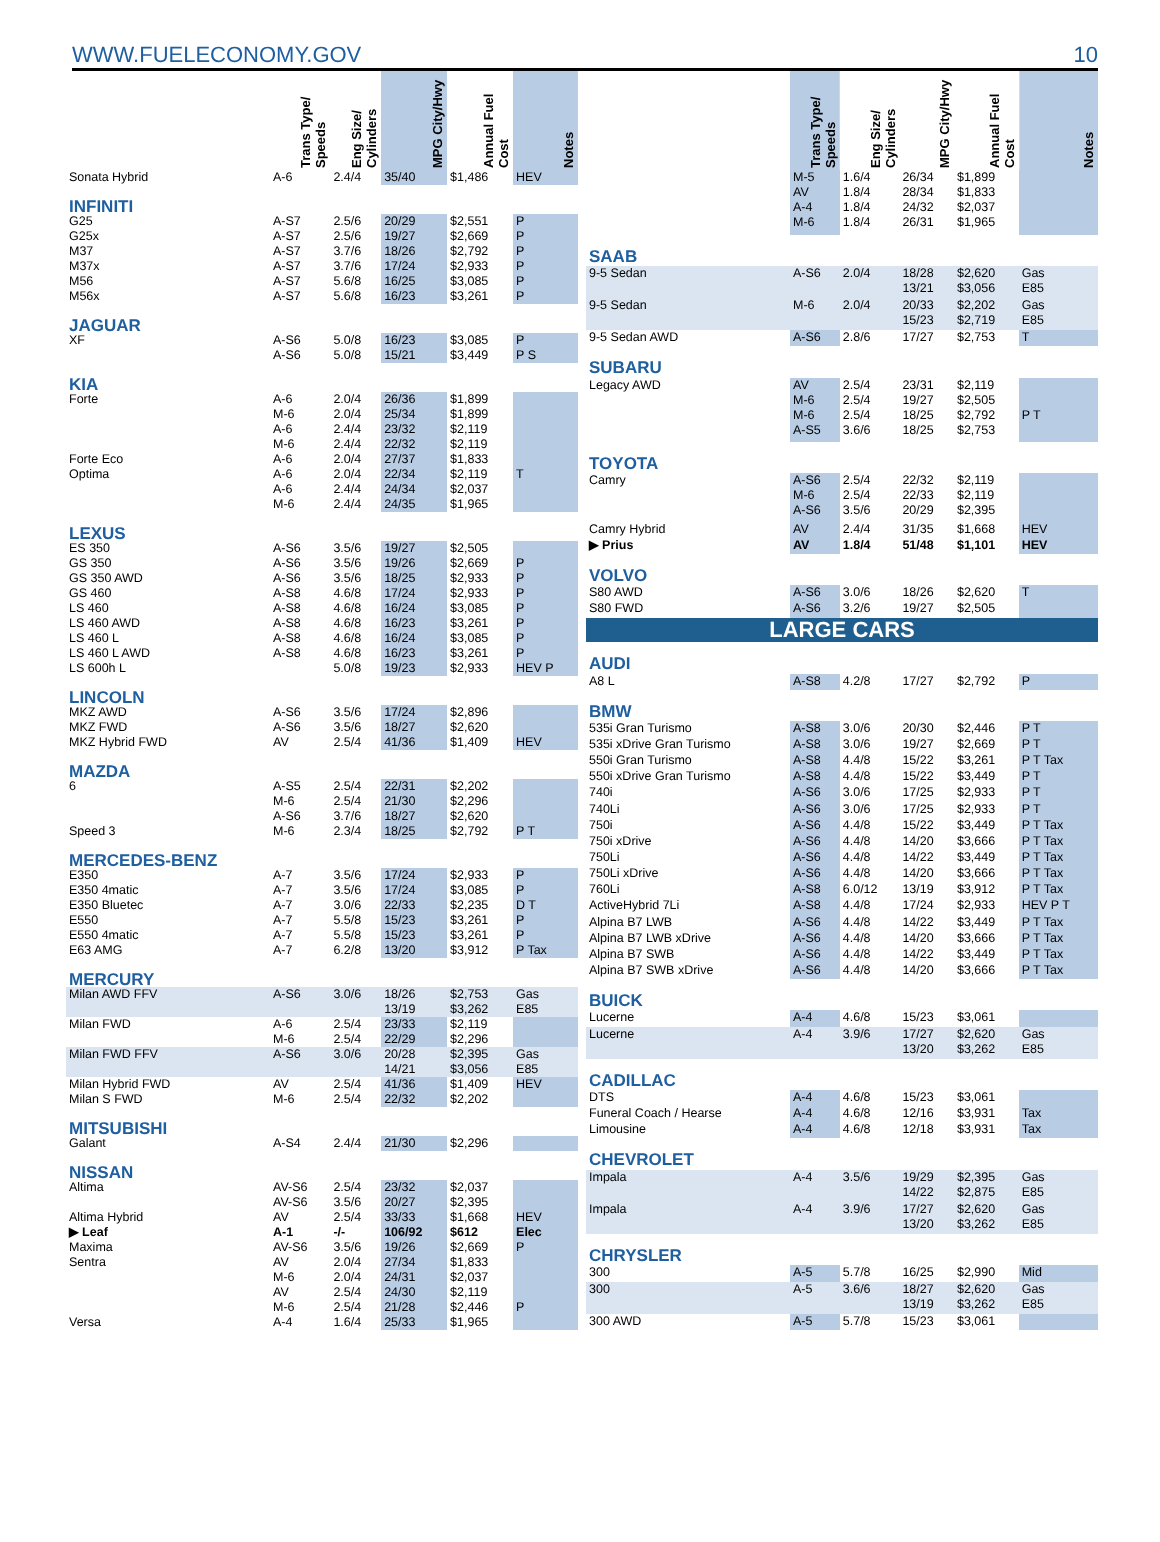WWW.FUELECONOMY.GOV 10
| | Trans Type/ Speeds | Eng Size/ Cylinders | MPG City/Hwy | Annual Fuel Cost | Notes |
| --- | --- | --- | --- | --- | --- |
| Sonata Hybrid | A-6 | 2.4/4 | 35/40 | $1,486 | HEV |
| INFINITI | | | | | |
| G25 | A-S7 | 2.5/6 | 20/29 | $2,551 | P |
| G25x | A-S7 | 2.5/6 | 19/27 | $2,669 | P |
| M37 | A-S7 | 3.7/6 | 18/26 | $2,792 | P |
| M37x | A-S7 | 3.7/6 | 17/24 | $2,933 | P |
| M56 | A-S7 | 5.6/8 | 16/25 | $3,085 | P |
| M56x | A-S7 | 5.6/8 | 16/23 | $3,261 | P |
| JAGUAR | | | | | |
| XF | A-S6 | 5.0/8 | 16/23 | $3,085 | P |
| | A-S6 | 5.0/8 | 15/21 | $3,449 | P S |
| KIA | | | | | |
| Forte | A-6 | 2.0/4 | 26/36 | $1,899 | |
| | M-6 | 2.0/4 | 25/34 | $1,899 | |
| | A-6 | 2.4/4 | 23/32 | $2,119 | |
| | M-6 | 2.4/4 | 22/32 | $2,119 | |
| Forte Eco | A-6 | 2.0/4 | 27/37 | $1,833 | |
| Optima | A-6 | 2.0/4 | 22/34 | $2,119 | T |
| | A-6 | 2.4/4 | 24/34 | $2,037 | |
| | M-6 | 2.4/4 | 24/35 | $1,965 | |
| LEXUS | | | | | |
| ES 350 | A-S6 | 3.5/6 | 19/27 | $2,505 | |
| GS 350 | A-S6 | 3.5/6 | 19/26 | $2,669 | P |
| GS 350 AWD | A-S6 | 3.5/6 | 18/25 | $2,933 | P |
| GS 460 | A-S8 | 4.6/8 | 17/24 | $2,933 | P |
| LS 460 | A-S8 | 4.6/8 | 16/24 | $3,085 | P |
| LS 460 AWD | A-S8 | 4.6/8 | 16/23 | $3,261 | P |
| LS 460 L | A-S8 | 4.6/8 | 16/24 | $3,085 | P |
| LS 460 L AWD | A-S8 | 4.6/8 | 16/23 | $3,261 | P |
| LS 600h L | | 5.0/8 | 19/23 | $2,933 | HEV P |
| LINCOLN | | | | | |
| MKZ AWD | A-S6 | 3.5/6 | 17/24 | $2,896 | |
| MKZ FWD | A-S6 | 3.5/6 | 18/27 | $2,620 | |
| MKZ Hybrid FWD | AV | 2.5/4 | 41/36 | $1,409 | HEV |
| MAZDA | | | | | |
| 6 | A-S5 | 2.5/4 | 22/31 | $2,202 | |
| | M-6 | 2.5/4 | 21/30 | $2,296 | |
| | A-S6 | 3.7/6 | 18/27 | $2,620 | |
| Speed 3 | M-6 | 2.3/4 | 18/25 | $2,792 | P T |
| MERCEDES-BENZ | | | | | |
| E350 | A-7 | 3.5/6 | 17/24 | $2,933 | P |
| E350 4matic | A-7 | 3.5/6 | 17/24 | $3,085 | P |
| E350 Bluetec | A-7 | 3.0/6 | 22/33 | $2,235 | D T |
| E550 | A-7 | 5.5/8 | 15/23 | $3,261 | P |
| E550 4matic | A-7 | 5.5/8 | 15/23 | $3,261 | P |
| E63 AMG | A-7 | 6.2/8 | 13/20 | $3,912 | P Tax |
| MERCURY | | | | | |
| Milan AWD FFV | A-S6 | 3.0/6 | 18/26 13/19 | $2,753 $3,262 | Gas E85 |
| Milan FWD | A-6 M-6 | 2.5/4 2.5/4 | 23/33 22/29 | $2,119 $2,296 | |
| Milan FWD FFV | A-S6 | 3.0/6 | 20/28 14/21 | $2,395 $3,056 | Gas E85 |
| Milan Hybrid FWD | AV | 2.5/4 | 41/36 | $1,409 | HEV |
| Milan S FWD | M-6 | 2.5/4 | 22/32 | $2,202 | |
| MITSUBISHI | | | | | |
| Galant | A-S4 | 2.4/4 | 21/30 | $2,296 | |
| NISSAN | | | | | |
| Altima | AV-S6 | 2.5/4 | 23/32 | $2,037 | |
| | AV-S6 | 3.5/6 | 20/27 | $2,395 | |
| Altima Hybrid | AV | 2.5/4 | 33/33 | $1,668 | HEV |
| ▶ Leaf | A-1 | -/- | 106/92 | $612 | Elec |
| Maxima | AV-S6 | 3.5/6 | 19/26 | $2,669 | P |
| Sentra | AV | 2.0/4 | 27/34 | $1,833 | |
| | M-6 | 2.0/4 | 24/31 | $2,037 | |
| | AV | 2.5/4 | 24/30 | $2,119 | |
| | M-6 | 2.5/4 | 21/28 | $2,446 | P |
| Versa | A-4 | 1.6/4 | 25/33 | $1,965 | |
| | Trans Type/ Speeds | Eng Size/ Cylinders | MPG City/Hwy | Annual Fuel Cost | Notes |
| --- | --- | --- | --- | --- | --- |
| | M-5 AV A-4 M-6 | 1.6/4 1.8/4 1.8/4 1.8/4 | 26/34 28/34 24/32 26/31 | $1,899 $1,833 $2,037 $1,965 | |
| SAAB | | | | | |
| 9-5 Sedan | A-S6 | 2.0/4 | 18/28 13/21 | $2,620 $3,056 | Gas E85 |
| 9-5 Sedan | M-6 | 2.0/4 | 20/33 15/23 | $2,202 $2,719 | Gas E85 |
| 9-5 Sedan AWD | A-S6 | 2.8/6 | 17/27 | $2,753 | T |
| SUBARU | | | | | |
| Legacy AWD | AV M-6 M-6 A-S5 | 2.5/4 2.5/4 2.5/4 3.6/6 | 23/31 19/27 18/25 18/25 | $2,119 $2,505 $2,792 $2,753 | P T |
| TOYOTA | | | | | |
| Camry | A-S6 M-6 A-S6 | 2.5/4 2.5/4 3.5/6 | 22/32 22/33 20/29 | $2,119 $2,119 $2,395 | |
| Camry Hybrid | AV | 2.4/4 | 31/35 | $1,668 | HEV |
| ▶ Prius | AV | 1.8/4 | 51/48 | $1,101 | HEV |
| VOLVO | | | | | |
| S80 AWD | A-S6 | 3.0/6 | 18/26 | $2,620 | T |
| S80 FWD | A-S6 | 3.2/6 | 19/27 | $2,505 | |
| LARGE CARS | | | | | |
| AUDI | | | | | |
| A8 L | A-S8 | 4.2/8 | 17/27 | $2,792 | P |
| BMW | | | | | |
| 535i Gran Turismo | A-S8 | 3.0/6 | 20/30 | $2,446 | P T |
| 535i xDrive Gran Turismo | A-S8 | 3.0/6 | 19/27 | $2,669 | P T |
| 550i Gran Turismo | A-S8 | 4.4/8 | 15/22 | $3,261 | P T Tax |
| 550i xDrive Gran Turismo | A-S8 | 4.4/8 | 15/22 | $3,449 | P T |
| 740i | A-S6 | 3.0/6 | 17/25 | $2,933 | P T |
| 740Li | A-S6 | 3.0/6 | 17/25 | $2,933 | P T |
| 750i | A-S6 | 4.4/8 | 15/22 | $3,449 | P T Tax |
| 750i xDrive | A-S6 | 4.4/8 | 14/20 | $3,666 | P T Tax |
| 750Li | A-S6 | 4.4/8 | 14/22 | $3,449 | P T Tax |
| 750Li xDrive | A-S6 | 4.4/8 | 14/20 | $3,666 | P T Tax |
| 760Li | A-S8 | 6.0/12 | 13/19 | $3,912 | P T Tax |
| ActiveHybrid 7Li | A-S8 | 4.4/8 | 17/24 | $2,933 | HEV P T |
| Alpina B7 LWB | A-S6 | 4.4/8 | 14/22 | $3,449 | P T Tax |
| Alpina B7 LWB xDrive | A-S6 | 4.4/8 | 14/20 | $3,666 | P T Tax |
| Alpina B7 SWB | A-S6 | 4.4/8 | 14/22 | $3,449 | P T Tax |
| Alpina B7 SWB xDrive | A-S6 | 4.4/8 | 14/20 | $3,666 | P T Tax |
| BUICK | | | | | |
| Lucerne | A-4 | 4.6/8 | 15/23 | $3,061 | |
| Lucerne | A-4 | 3.9/6 | 17/27 13/20 | $2,620 $3,262 | Gas E85 |
| CADILLAC | | | | | |
| DTS | A-4 | 4.6/8 | 15/23 | $3,061 | |
| Funeral Coach / Hearse | A-4 | 4.6/8 | 12/16 | $3,931 | Tax |
| Limousine | A-4 | 4.6/8 | 12/18 | $3,931 | Tax |
| CHEVROLET | | | | | |
| Impala | A-4 | 3.5/6 | 19/29 14/22 | $2,395 $2,875 | Gas E85 |
| Impala | A-4 | 3.9/6 | 17/27 13/20 | $2,620 $3,262 | Gas E85 |
| CHRYSLER | | | | | |
| 300 | A-5 | 5.7/8 | 16/25 | $2,990 | Mid |
| 300 | A-5 | 3.6/6 | 18/27 13/19 | $2,620 $3,262 | Gas E85 |
| 300 AWD | A-5 | 5.7/8 | 15/23 | $3,061 | |